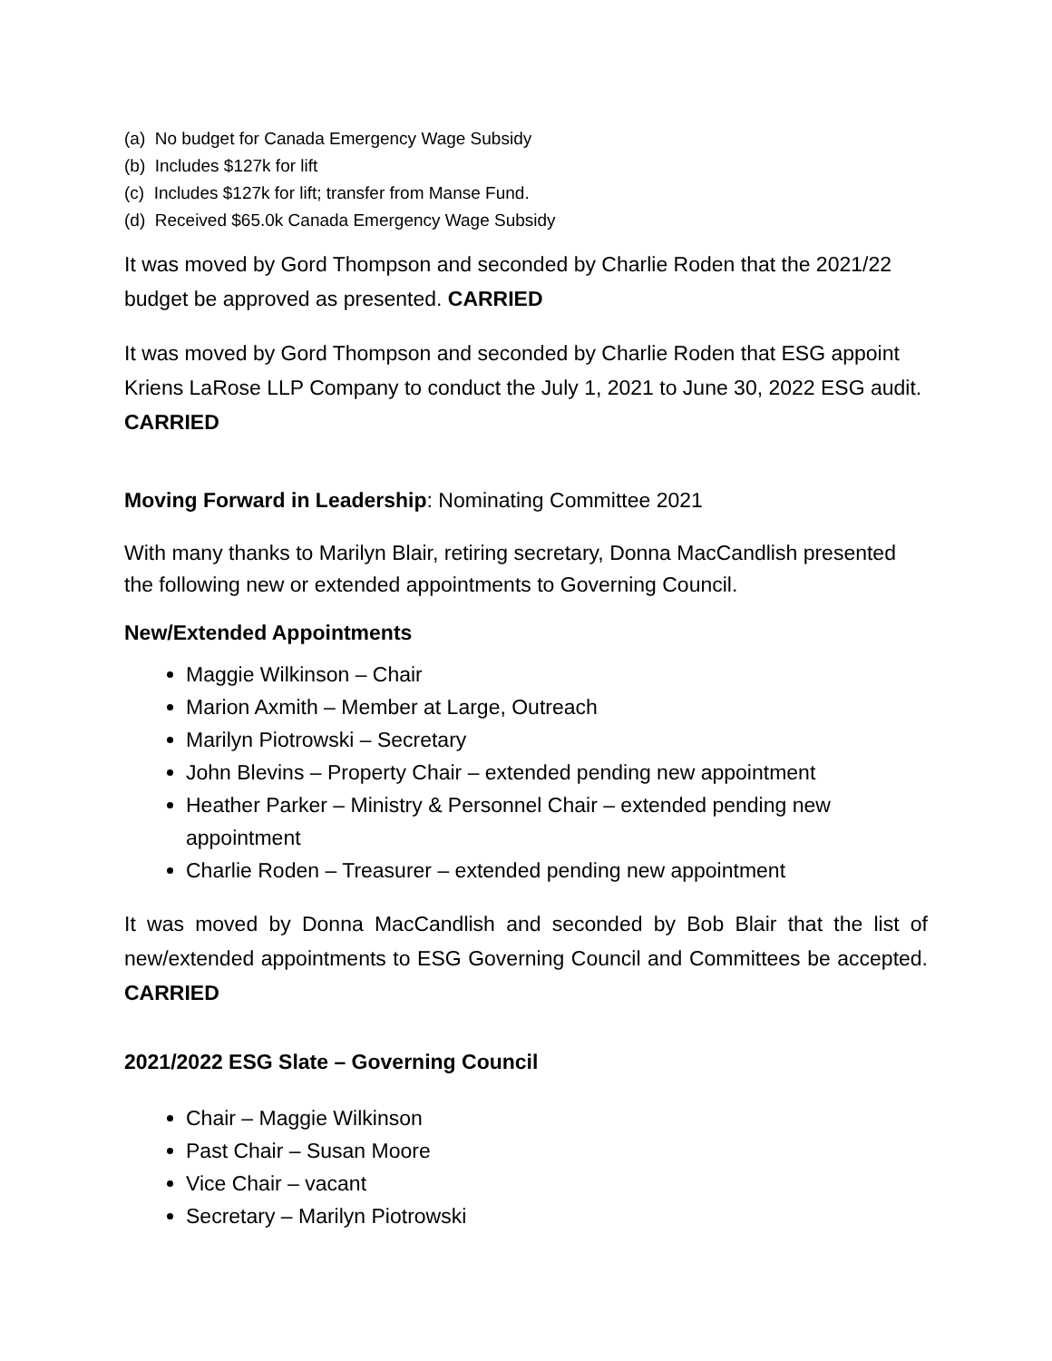(a) No budget for Canada Emergency Wage Subsidy
(b) Includes $127k for lift
(c) Includes $127k for lift; transfer from Manse Fund.
(d) Received $65.0k Canada Emergency Wage Subsidy
It was moved by Gord Thompson and seconded by Charlie Roden that the 2021/22 budget be approved as presented. CARRIED
It was moved by Gord Thompson and seconded by Charlie Roden that ESG appoint Kriens LaRose LLP Company to conduct the July 1, 2021 to June 30, 2022 ESG audit.
CARRIED
Moving Forward in Leadership: Nominating Committee 2021
With many thanks to Marilyn Blair, retiring secretary, Donna MacCandlish presented the following new or extended appointments to Governing Council.
New/Extended Appointments
Maggie Wilkinson – Chair
Marion Axmith – Member at Large, Outreach
Marilyn Piotrowski – Secretary
John Blevins – Property Chair – extended pending new appointment
Heather Parker – Ministry & Personnel Chair – extended pending new appointment
Charlie Roden – Treasurer – extended pending new appointment
It was moved by Donna MacCandlish and seconded by Bob Blair that the list of new/extended appointments to ESG Governing Council and Committees be accepted. CARRIED
2021/2022 ESG Slate – Governing Council
Chair – Maggie Wilkinson
Past Chair – Susan Moore
Vice Chair – vacant
Secretary – Marilyn Piotrowski